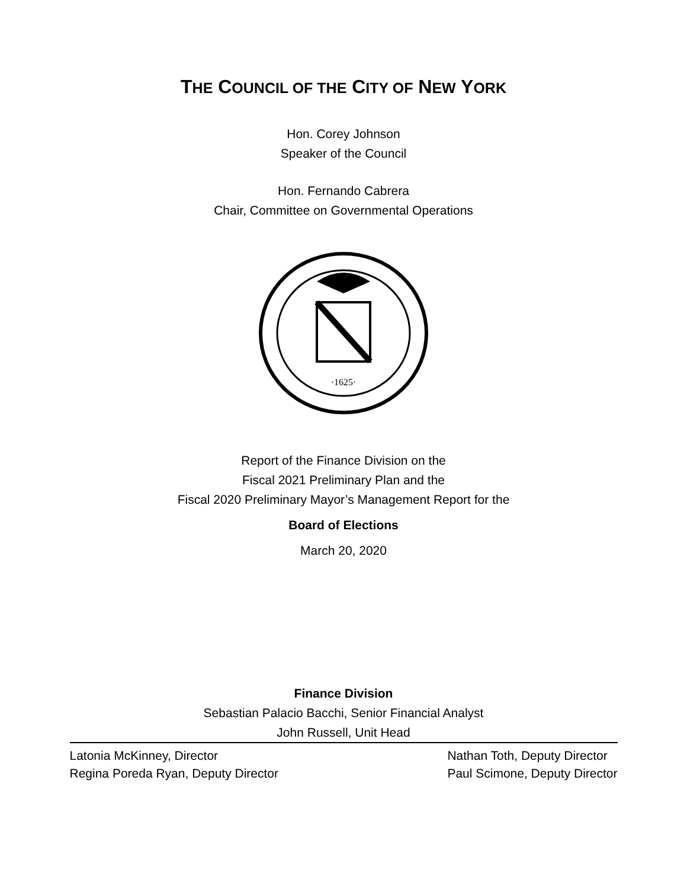THE COUNCIL OF THE CITY OF NEW YORK
Hon. Corey Johnson
Speaker of the Council
Hon. Fernando Cabrera
Chair, Committee on Governmental Operations
·1625·
Report of the Finance Division on the
Fiscal 2021 Preliminary Plan and the
Fiscal 2020 Preliminary Mayor’s Management Report for the
Board of Elections
March 20, 2020
Finance Division
Sebastian Palacio Bacchi, Senior Financial Analyst
John Russell, Unit Head
Latonia McKinney, Director
Regina Poreda Ryan, Deputy Director
Nathan Toth, Deputy Director
Paul Scimone, Deputy Director